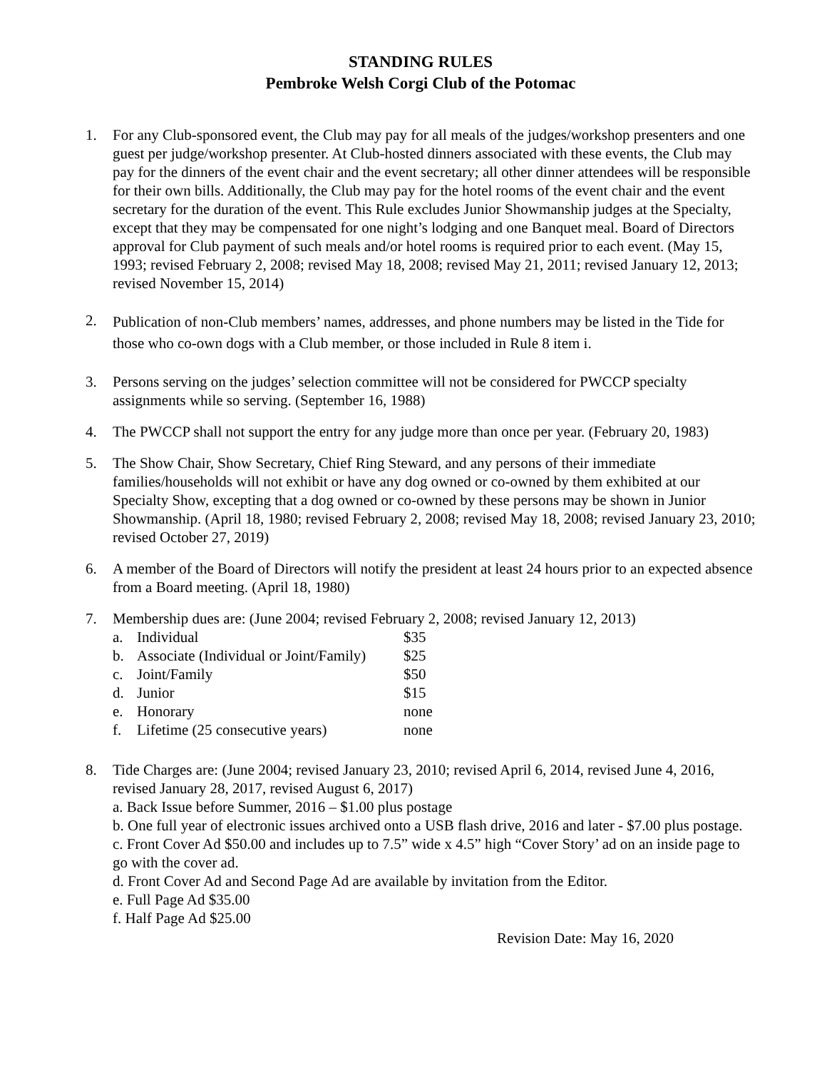STANDING RULES
Pembroke Welsh Corgi Club of the Potomac
1. For any Club-sponsored event, the Club may pay for all meals of the judges/workshop presenters and one guest per judge/workshop presenter. At Club-hosted dinners associated with these events, the Club may pay for the dinners of the event chair and the event secretary; all other dinner attendees will be responsible for their own bills. Additionally, the Club may pay for the hotel rooms of the event chair and the event secretary for the duration of the event. This Rule excludes Junior Showmanship judges at the Specialty, except that they may be compensated for one night’s lodging and one Banquet meal. Board of Directors approval for Club payment of such meals and/or hotel rooms is required prior to each event. (May 15, 1993; revised February 2, 2008; revised May 18, 2008; revised May 21, 2011; revised January 12, 2013; revised November 15, 2014)
2.
Publication of non-Club members’ names, addresses, and phone numbers may be listed in the Tide for those who co-own dogs with a Club member, or those included in Rule 8 item i.
3. Persons serving on the judges’ selection committee will not be considered for PWCCP specialty assignments while so serving. (September 16, 1988)
4. The PWCCP shall not support the entry for any judge more than once per year. (February 20, 1983)
5. The Show Chair, Show Secretary, Chief Ring Steward, and any persons of their immediate families/households will not exhibit or have any dog owned or co-owned by them exhibited at our Specialty Show, excepting that a dog owned or co-owned by these persons may be shown in Junior Showmanship. (April 18, 1980; revised February 2, 2008; revised May 18, 2008; revised January 23, 2010; revised October 27, 2019)
6. A member of the Board of Directors will notify the president at least 24 hours prior to an expected absence from a Board meeting. (April 18, 1980)
7. Membership dues are: (June 2004; revised February 2, 2008; revised January 12, 2013)
a. Individual $35
b. Associate (Individual or Joint/Family) $25
c. Joint/Family $50
d. Junior $15
e. Honorary none
f. Lifetime (25 consecutive years) none
8. Tide Charges are: (June 2004; revised January 23, 2010; revised April 6, 2014, revised June 4, 2016, revised January 28, 2017, revised August 6, 2017)
a. Back Issue before Summer, 2016 – $1.00 plus postage
b. One full year of electronic issues archived onto a USB flash drive, 2016 and later - $7.00 plus postage.
c. Front Cover Ad $50.00 and includes up to 7.5” wide x 4.5” high “Cover Story’ ad on an inside page to go with the cover ad.
d. Front Cover Ad and Second Page Ad are available by invitation from the Editor.
e. Full Page Ad $35.00
f. Half Page Ad $25.00
Revision Date: May 16, 2020